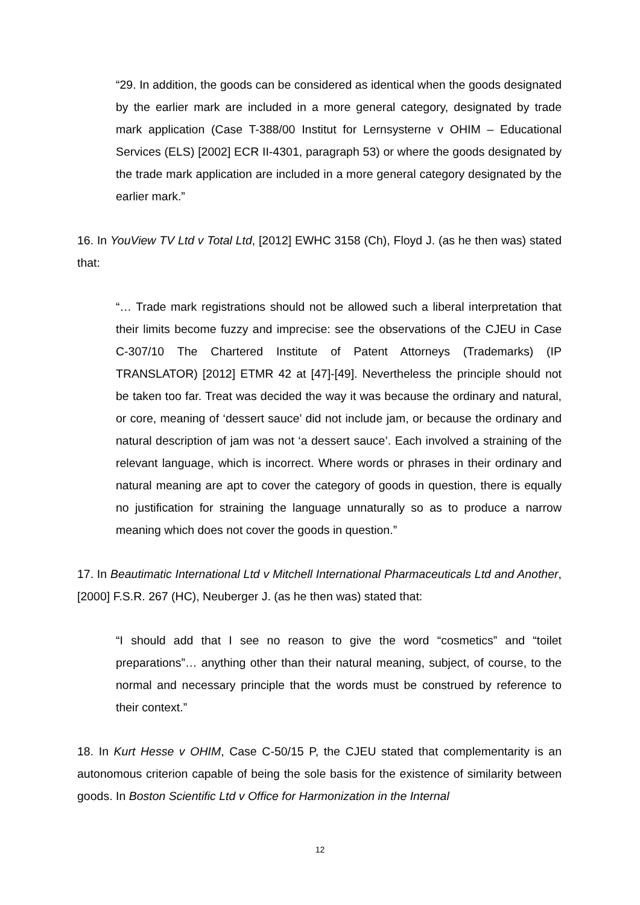“29. In addition, the goods can be considered as identical when the goods designated by the earlier mark are included in a more general category, designated by trade mark application (Case T-388/00 Institut for Lernsysterne v OHIM – Educational Services (ELS) [2002] ECR II-4301, paragraph 53) or where the goods designated by the trade mark application are included in a more general category designated by the earlier mark.”
16. In YouView TV Ltd v Total Ltd, [2012] EWHC 3158 (Ch), Floyd J. (as he then was) stated that:
“… Trade mark registrations should not be allowed such a liberal interpretation that their limits become fuzzy and imprecise: see the observations of the CJEU in Case C-307/10 The Chartered Institute of Patent Attorneys (Trademarks) (IP TRANSLATOR) [2012] ETMR 42 at [47]-[49]. Nevertheless the principle should not be taken too far. Treat was decided the way it was because the ordinary and natural, or core, meaning of ‘dessert sauce’ did not include jam, or because the ordinary and natural description of jam was not ‘a dessert sauce’. Each involved a straining of the relevant language, which is incorrect. Where words or phrases in their ordinary and natural meaning are apt to cover the category of goods in question, there is equally no justification for straining the language unnaturally so as to produce a narrow meaning which does not cover the goods in question.”
17. In Beautimatic International Ltd v Mitchell International Pharmaceuticals Ltd and Another, [2000] F.S.R. 267 (HC), Neuberger J. (as he then was) stated that:
“I should add that I see no reason to give the word “cosmetics” and “toilet preparations”… anything other than their natural meaning, subject, of course, to the normal and necessary principle that the words must be construed by reference to their context.”
18. In Kurt Hesse v OHIM, Case C-50/15 P, the CJEU stated that complementarity is an autonomous criterion capable of being the sole basis for the existence of similarity between goods. In Boston Scientific Ltd v Office for Harmonization in the Internal
12